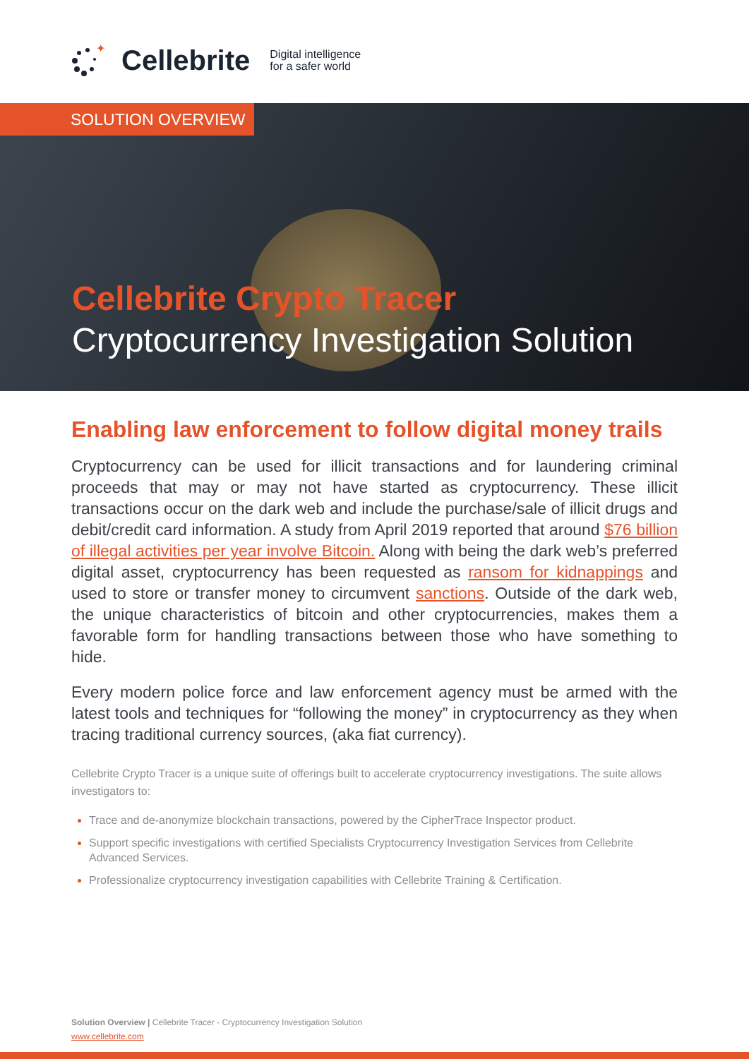✦
Cellebrite Digital intelligence
for a safer world
SOLUTION OVERVIEW
Cellebrite Crypto Tracer
Cryptocurrency Investigation Solution
Enabling law enforcement to follow digital money trails
Cryptocurrency can be used for illicit transactions and for laundering criminal proceeds that may or may not have started as cryptocurrency. These illicit transactions occur on the dark web and include the purchase/sale of illicit drugs and debit/credit card information. A study from April 2019 reported that around $76 billion of illegal activities per year involve Bitcoin. Along with being the dark web’s preferred digital asset, cryptocurrency has been requested as ransom for kidnappings and used to store or transfer money to circumvent sanctions. Outside of the dark web, the unique characteristics of bitcoin and other cryptocurrencies, makes them a favorable form for handling transactions between those who have something to hide.
Every modern police force and law enforcement agency must be armed with the latest tools and techniques for “following the money” in cryptocurrency as they when tracing traditional currency sources, (aka fiat currency).
Cellebrite Crypto Tracer is a unique suite of offerings built to accelerate cryptocurrency investigations. The suite allows investigators to:
Trace and de-anonymize blockchain transactions, powered by the CipherTrace Inspector product.
Support specific investigations with certified Specialists Cryptocurrency Investigation Services from Cellebrite Advanced Services.
Professionalize cryptocurrency investigation capabilities with Cellebrite Training & Certification.
Solution Overview | Cellebrite Tracer - Cryptocurrency Investigation Solution
www.cellebrite.com